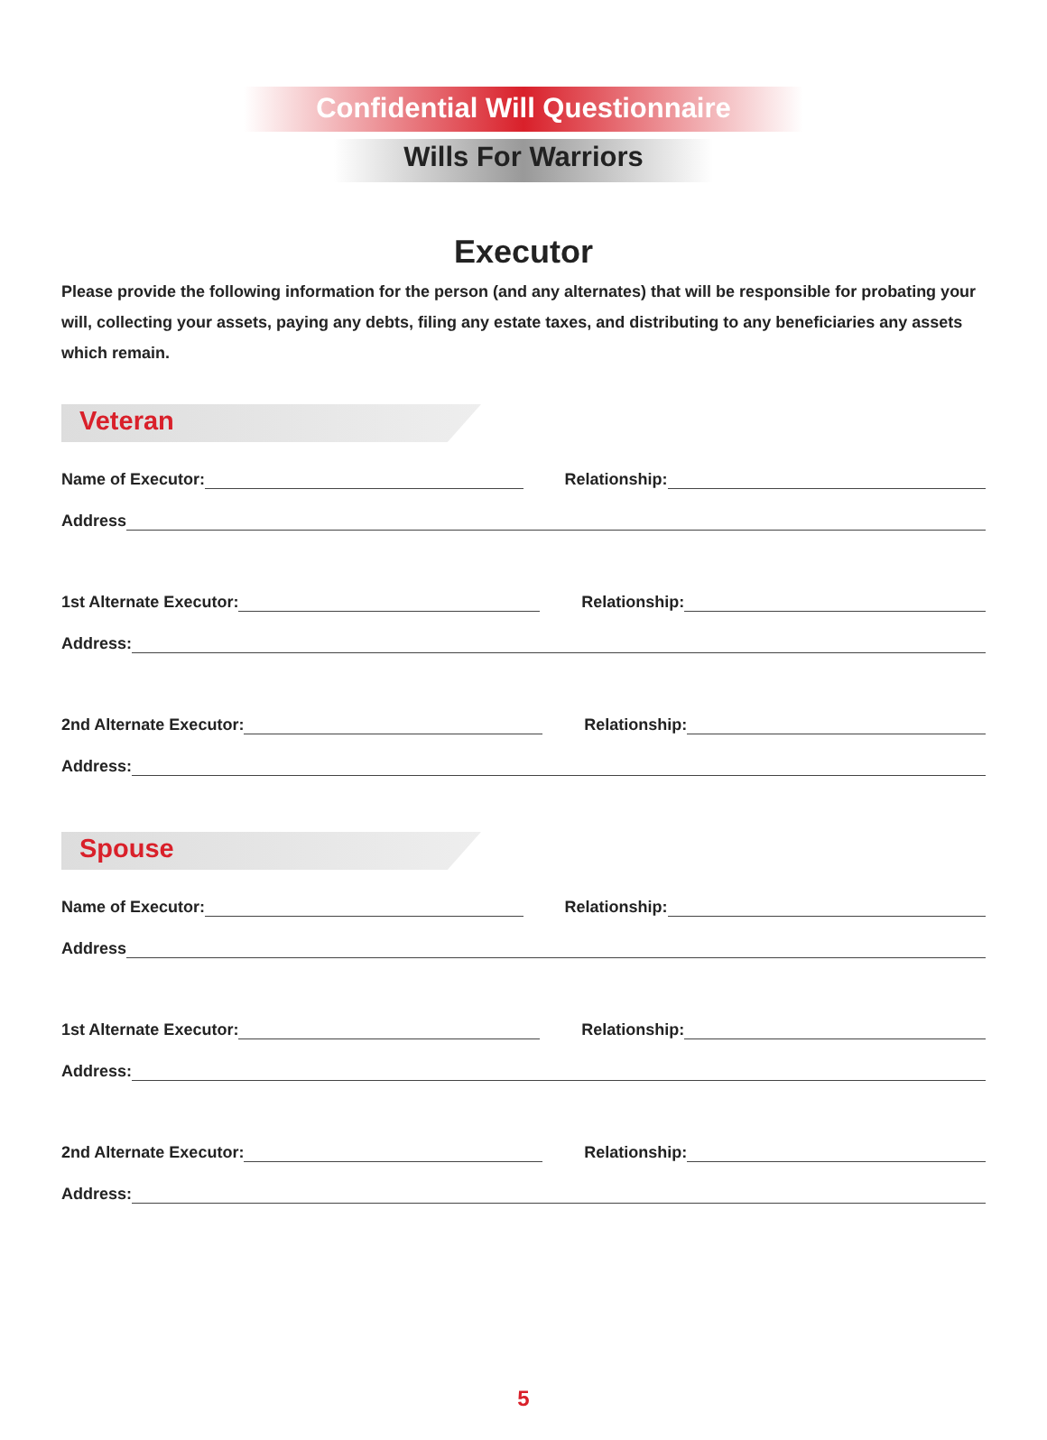Confidential Will Questionnaire
Wills For Warriors
Executor
Please provide the following information for the person (and any alternates) that will be responsible for probating your will, collecting your assets, paying any debts, filing any estate taxes, and distributing to any beneficiaries any assets which remain.
Veteran
Name of Executor:
Relationship:
Address
1st Alternate Executor:
Relationship:
Address:
2nd Alternate Executor:
Relationship:
Address:
Spouse
Name of Executor:
Relationship:
Address
1st Alternate Executor:
Relationship:
Address:
2nd Alternate Executor:
Relationship:
Address:
5